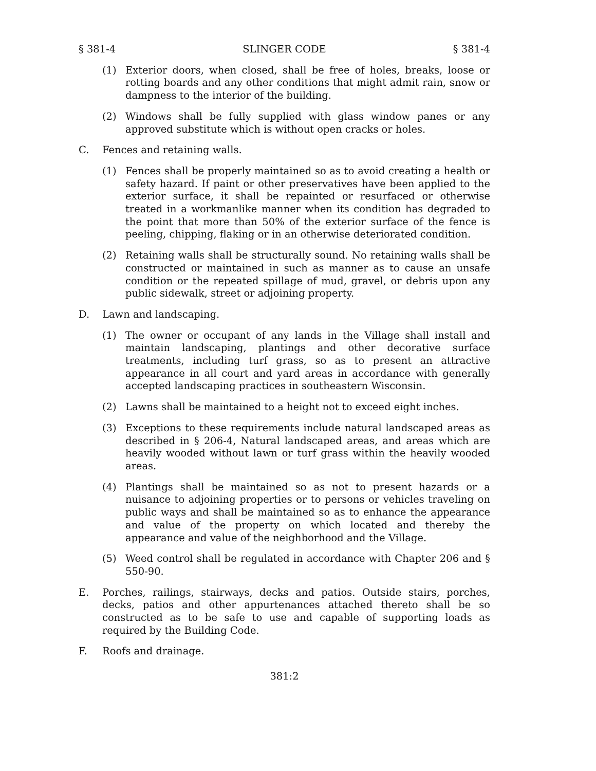§ 381-4 SLINGER CODE § 381-4
(1) Exterior doors, when closed, shall be free of holes, breaks, loose or rotting boards and any other conditions that might admit rain, snow or dampness to the interior of the building.
(2) Windows shall be fully supplied with glass window panes or any approved substitute which is without open cracks or holes.
C. Fences and retaining walls.
(1) Fences shall be properly maintained so as to avoid creating a health or safety hazard. If paint or other preservatives have been applied to the exterior surface, it shall be repainted or resurfaced or otherwise treated in a workmanlike manner when its condition has degraded to the point that more than 50% of the exterior surface of the fence is peeling, chipping, flaking or in an otherwise deteriorated condition.
(2) Retaining walls shall be structurally sound. No retaining walls shall be constructed or maintained in such as manner as to cause an unsafe condition or the repeated spillage of mud, gravel, or debris upon any public sidewalk, street or adjoining property.
D. Lawn and landscaping.
(1) The owner or occupant of any lands in the Village shall install and maintain landscaping, plantings and other decorative surface treatments, including turf grass, so as to present an attractive appearance in all court and yard areas in accordance with generally accepted landscaping practices in southeastern Wisconsin.
(2) Lawns shall be maintained to a height not to exceed eight inches.
(3) Exceptions to these requirements include natural landscaped areas as described in § 206-4, Natural landscaped areas, and areas which are heavily wooded without lawn or turf grass within the heavily wooded areas.
(4) Plantings shall be maintained so as not to present hazards or a nuisance to adjoining properties or to persons or vehicles traveling on public ways and shall be maintained so as to enhance the appearance and value of the property on which located and thereby the appearance and value of the neighborhood and the Village.
(5) Weed control shall be regulated in accordance with Chapter 206 and § 550-90.
E. Porches, railings, stairways, decks and patios. Outside stairs, porches, decks, patios and other appurtenances attached thereto shall be so constructed as to be safe to use and capable of supporting loads as required by the Building Code.
F. Roofs and drainage.
381:2